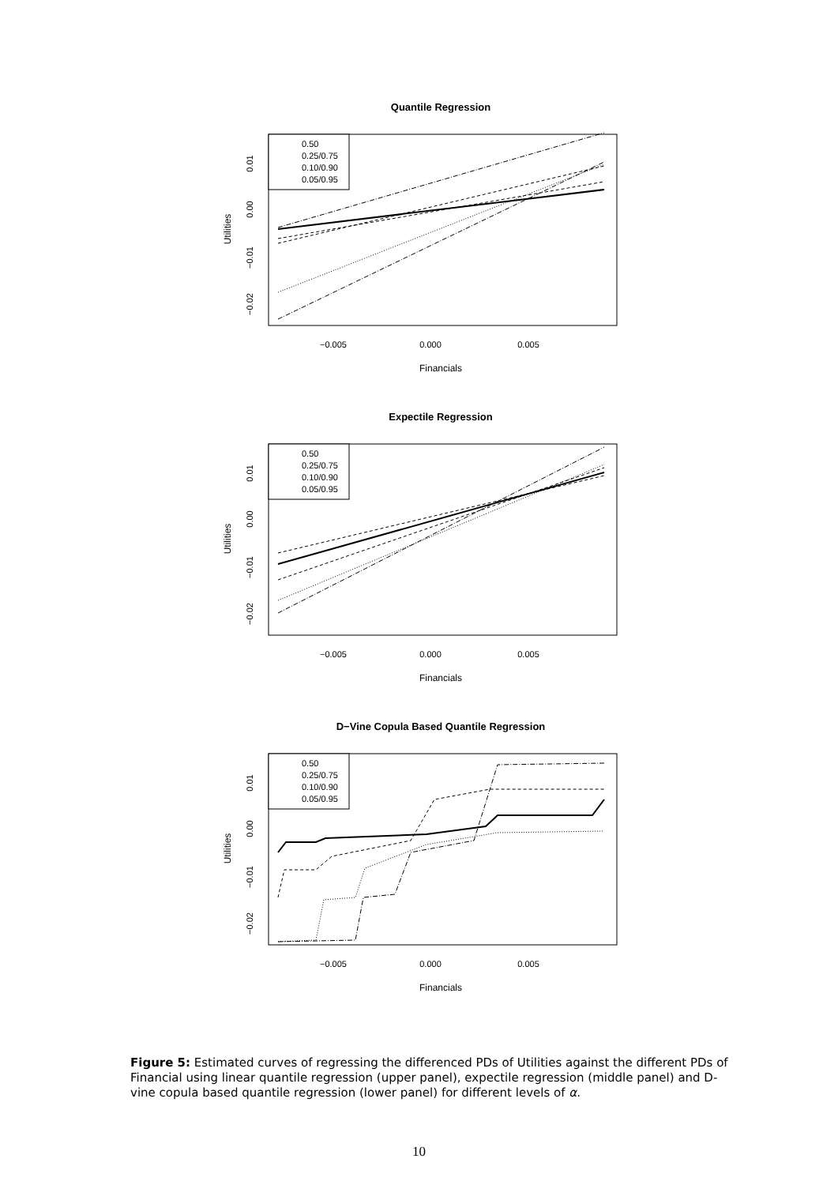Quantile Regression
0.50
0.25/0.75
0.10/0.90
0.05/0.95
−0.005
0.000
0.005
Financials
Utilities
0.01
0.00
−0.01
−0.02
Expectile Regression
0.50
0.25/0.75
0.10/0.90
0.05/0.95
−0.005
0.000
0.005
Financials
Utilities
0.01
0.00
−0.01
−0.02
D−Vine Copula Based Quantile Regression
0.50
0.25/0.75
0.10/0.90
0.05/0.95
−0.005
0.000
0.005
Financials
Utilities
0.01
0.00
−0.01
−0.02
Figure 5: Estimated curves of regressing the differenced PDs of Utilities against the different PDs of Financial using linear quantile regression (upper panel), expectile regression (middle panel) and D-vine copula based quantile regression (lower panel) for different levels of α.
10